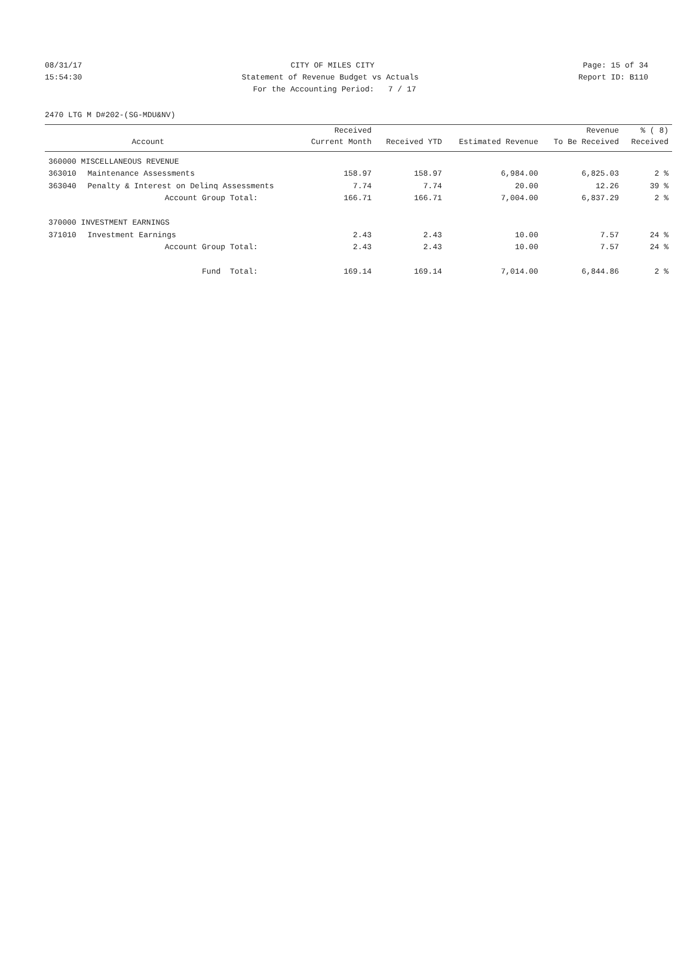08/31/17 CITY OF MILES CITY Page: 15 of 34
15:54:30 Statement of Revenue Budget vs Actuals Report ID: B110
For the Accounting Period: 7 / 17
2470 LTG M D#202-(SG-MDU&NV)
| | | Received | | | Revenue | % ( 8) |
| --- | --- | --- | --- | --- | --- | --- |
| | Account | Current Month | Received YTD | Estimated Revenue | To Be Received | Received |
| 360000 MISCELLANEOUS REVENUE | | | | | | |
| 363010 | Maintenance Assessments | 158.97 | 158.97 | 6,984.00 | 6,825.03 | 2 % |
| 363040 | Penalty & Interest on Delinq Assessments | 7.74 | 7.74 | 20.00 | 12.26 | 39 % |
| | Account Group Total: | 166.71 | 166.71 | 7,004.00 | 6,837.29 | 2 % |
| 370000 INVESTMENT EARNINGS | | | | | | |
| 371010 | Investment Earnings | 2.43 | 2.43 | 10.00 | 7.57 | 24 % |
| | Account Group Total: | 2.43 | 2.43 | 10.00 | 7.57 | 24 % |
| | Fund Total: | 169.14 | 169.14 | 7,014.00 | 6,844.86 | 2 % |